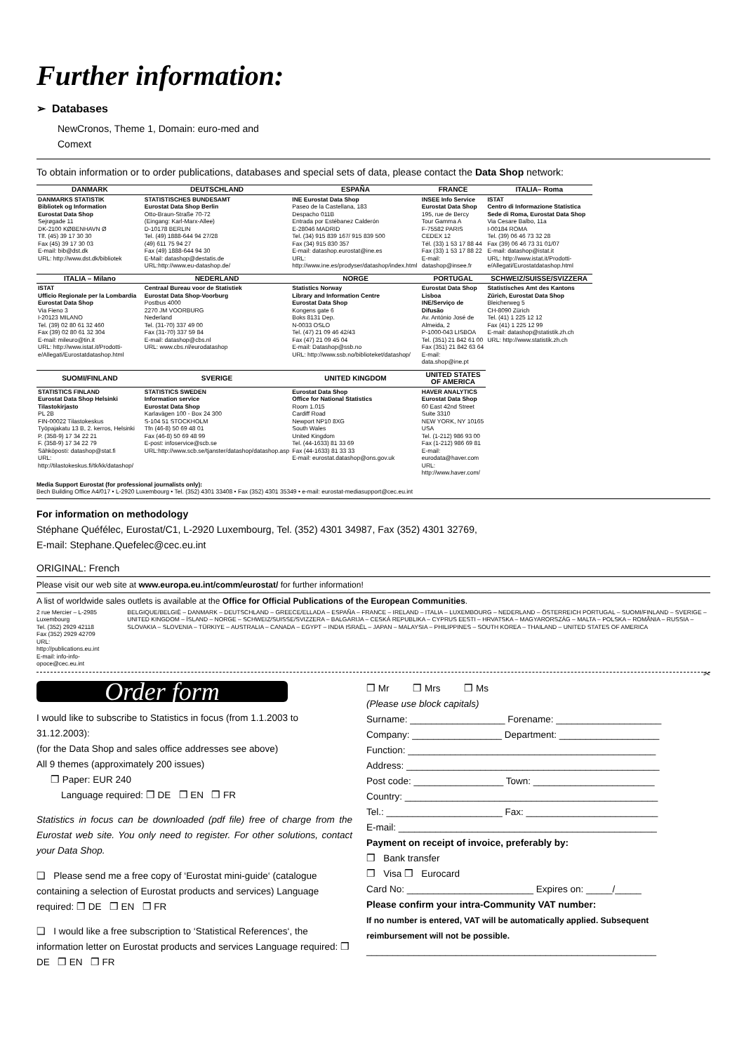Further information:
➢ Databases
NewCronos, Theme 1, Domain: euro-med and
Comext
To obtain information or to order publications, databases and special sets of data, please contact the Data Shop network:
| DANMARK | DEUTSCHLAND | ESPAÑA | FRANCE | ITALIA– Roma |
| --- | --- | --- | --- | --- |
| DANMARKS STATISTIK Bibliotek og Information Eurostat Data Shop Sejrøgade 11 DK-2100 KØBENHAVN Ø Tlf. (45) 39 17 30 30 Fax (45) 39 17 30 03 E-mail: bib@dst.dk URL: http://www.dst.dk/bibliotek | STATISTISCHES BUNDESAMT Eurostat Data Shop Berlin Otto-Braun-Straße 70-72 (Eingang: Karl-Marx-Allee) D-10178 BERLIN Tel. (49) 1888-644 94 27/28 (49) 611 75 94 27 Fax (49) 1888-644 94 30 E-Mail: datashop@destatis.de URL:http://www.eu-datashop.de/ | INE Eurostat Data Shop Paseo de la Castellana, 183 Despacho 011B Entrada por Estébanez Calderón E-28046 MADRID Tel. (34) 915 839 167/ 915 839 500 Fax (34) 915 830 357 E-mail: datashop.eurostat@ine.es URL: http://www.ine.es/prodyser/datashop/index.html | INSEE Info Service Eurostat Data Shop 195, rue de Bercy Tour Gamma A F-75582 PARIS CEDEX 12 Tél. (33) 1 53 17 88 44 Fax (33) 1 53 17 88 22 E-mail: datashop@insee.fr | ISTAT Centro di Informazione Statistica Sede di Roma, Eurostat Data Shop Via Cesare Balbo, 11a I-00184 ROMA Tel. (39) 06 46 73 32 28 Fax (39) 06 46 73 31 01/07 E-mail: datashop@istat.it URL: http://www.istat.it/Prodotti-e/Allegati/Eurostatdatashop.html |
| ITALIA – Milano | NEDERLAND | NORGE | PORTUGAL | SCHWEIZ/SUISSE/SVIZZERA |
| ISTAT Ufficio Regionale per la Lombardia Eurostat Data Shop Via Fieno 3 I-20123 MILANO Tel. (39) 02 80 61 32 460 Fax (39) 02 80 61 32 304 E-mail: mileuro@tin.it URL: http://www.istat.it/Prodotti-e/Allegati/Eurostatdatashop.html | Centraal Bureau voor de Statistiek Eurostat Data Shop-Voorburg Postbus 4000 2270 JM VOORBURG Nederland Tel. (31-70) 337 49 00 Fax (31-70) 337 59 84 E-mail: datashop@cbs.nl URL: www.cbs.nl/eurodatashop | Statistics Norway Library and Information Centre Eurostat Data Shop Kongens gate 6 Boks 8131 Dep. N-0033 OSLO Tel. (47) 21 09 46 42/43 Fax (47) 21 09 45 04 E-mail: Datashop@ssb.no URL: http://www.ssb.no/biblioteket/datashop/ | Eurostat Data Shop Lisboa INE/Serviço de Difusão Av. António José de Almeida, 2 P-1000-043 LISBOA Tel. (351) 21 842 61 00 Fax (351) 21 842 63 64 E-mail: data.shop@ine.pt | Statistisches Amt des Kantons Zürich, Eurostat Data Shop Bleicherweg 5 CH-8090 Zürich Tel. (41) 1 225 12 12 Fax (41) 1 225 12 99 E-mail: datashop@statistik.zh.ch URL: http://www.statistik.zh.ch |
| SUOMI/FINLAND | SVERIGE | UNITED KINGDOM | UNITED STATES OF AMERICA | |
| STATISTICS FINLAND Eurostat Data Shop Helsinki Tilastokirjasto PL 2B FIN-00022 Tilastokeskus Työpajakatu 13 B, 2. kerros, Helsinki P. (358-9) 17 34 22 21 F. (358-9) 17 34 22 79 Sähköposti: datashop@stat.fi URL: http://tilastokeskus.fi/tk/kk/datashop/ | STATISTICS SWEDEN Information service Eurostat Data Shop Karlavägen 100 - Box 24 300 S-104 51 STOCKHOLM Tfn (46-8) 50 69 48 01 Fax (46-8) 50 69 48 99 E-post: infoservice@scb.se URL:http://www.scb.se/tjanster/datashop/datashop.asp | Eurostat Data Shop Office for National Statistics Room 1.015 Cardiff Road Newport NP10 8XG South Wales United Kingdom Tel. (44-1633) 81 33 69 Fax (44-1633) 81 33 33 E-mail: eurostat.datashop@ons.gov.uk | HAVER ANALYTICS Eurostat Data Shop 60 East 42nd Street Suite 3310 NEW YORK, NY 10165 USA Tel. (1-212) 986 93 00 Fax (1-212) 986 69 81 E-mail: eurodata@haver.com URL: http://www.haver.com/ | |
Media Support Eurostat (for professional journalists only):
Bech Building Office A4/017 • L-2920 Luxembourg • Tel. (352) 4301 33408 • Fax (352) 4301 35349 • e-mail: eurostat-mediasupport@cec.eu.int
For information on methodology
Stéphane Quéfélec, Eurostat/C1, L-2920 Luxembourg, Tel. (352) 4301 34987, Fax (352) 4301 32769,
E-mail: Stephane.Quefelec@cec.eu.int
ORIGINAL: French
Please visit our web site at www.europa.eu.int/comm/eurostat/ for further information!
A list of worldwide sales outlets is available at the Office for Official Publications of the European Communities.
2 rue Mercier – L-2985 Luxembourg
Tel. (352) 2929 42118 Fax (352) 2929 42709
URL: http://publications.eu.int
E-mail: info-info-opoce@cec.eu.int
BELGIQUE/BELGIË – DANMARK – DEUTSCHLAND – GREECE/ELLADA – ESPAÑA – FRANCE – IRELAND – ITALIA – LUXEMBOURG – NEDERLAND – ÖSTERREICH PORTUGAL – SUOMI/FINLAND – SVERIGE – UNITED KINGDOM – ÍSLAND – NORGE – SCHWEIZ/SUISSE/SVIZZERA – BALGARIJA – CESKÁ REPUBLIKA – CYPRUS EESTI – HRVATSKA – MAGYARORSZÁG – MALTA – POLSKA – ROMÂNIA – RUSSIA – SLOVAKIA – SLOVENIA – TÜRKIYE – AUSTRALIA – CANADA – EGYPT – INDIA ISRAËL – JAPAN – MALAYSIA – PHILIPPINES – SOUTH KOREA – THAILAND – UNITED STATES OF AMERICA
✂
Order form
I would like to subscribe to Statistics in focus (from 1.1.2003 to 31.12.2003):
(for the Data Shop and sales office addresses see above)
All 9 themes (approximately 200 issues)
❒ Paper: EUR 240
Language required: ❒ DE ❒ EN ❒ FR
Statistics in focus can be downloaded (pdf file) free of charge from the Eurostat web site. You only need to register. For other solutions, contact your Data Shop.
❑ Please send me a free copy of ‘Eurostat mini-guide‘ (catalogue containing a selection of Eurostat products and services) Language required: ❒ DE ❒ EN ❒ FR
❑ I would like a free subscription to ‘Statistical References‘, the information letter on Eurostat products and services Language required: ❒ DE ❒ EN ❒ FR
❒ Mr ❒ Mrs ❒ Ms
(Please use block capitals)
Surname: __________________ Forename: ____________________
Company: _________________ Department: ___________________
Function: _______________________________________________
Address: ________________________________________________
Post code: _________________ Town: _______________________
Country: ________________________________________________
Tel.: ______________________ Fax: _________________________
E-mail: _________________________________________________
Payment on receipt of invoice, preferably by:
❒ Bank transfer
❒ Visa ❒ Eurocard
Card No: ________________________ Expires on: _____/_____
Please confirm your intra-Community VAT number:
If no number is entered, VAT will be automatically applied. Subsequent reimbursement will not be possible.
_______________________________________________________